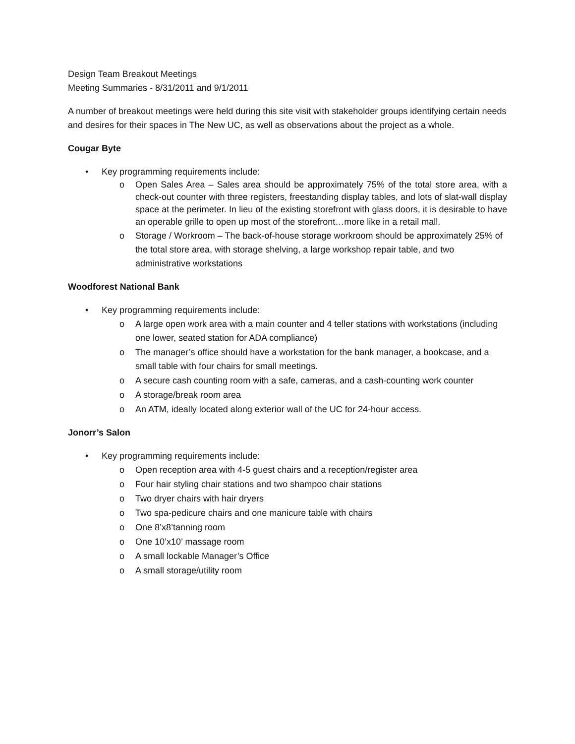Design Team Breakout Meetings
Meeting Summaries - 8/31/2011 and 9/1/2011
A number of breakout meetings were held during this site visit with stakeholder groups identifying certain needs and desires for their spaces in The New UC, as well as observations about the project as a whole.
Cougar Byte
• Key programming requirements include:
o Open Sales Area – Sales area should be approximately 75% of the total store area, with a check-out counter with three registers, freestanding display tables, and lots of slat-wall display space at the perimeter. In lieu of the existing storefront with glass doors, it is desirable to have an operable grille to open up most of the storefront…more like in a retail mall.
o Storage / Workroom – The back-of-house storage workroom should be approximately 25% of the total store area, with storage shelving, a large workshop repair table, and two administrative workstations
Woodforest National Bank
• Key programming requirements include:
o A large open work area with a main counter and 4 teller stations with workstations (including one lower, seated station for ADA compliance)
o The manager’s office should have a workstation for the bank manager, a bookcase, and a small table with four chairs for small meetings.
o A secure cash counting room with a safe, cameras, and a cash-counting work counter
o A storage/break room area
o An ATM, ideally located along exterior wall of the UC for 24-hour access.
Jonorr’s Salon
• Key programming requirements include:
o Open reception area with 4-5 guest chairs and a reception/register area
o Four hair styling chair stations and two shampoo chair stations
o Two dryer chairs with hair dryers
o Two spa-pedicure chairs and one manicure table with chairs
o One 8’x8’tanning room
o One 10’x10’ massage room
o A small lockable Manager’s Office
o A small storage/utility room